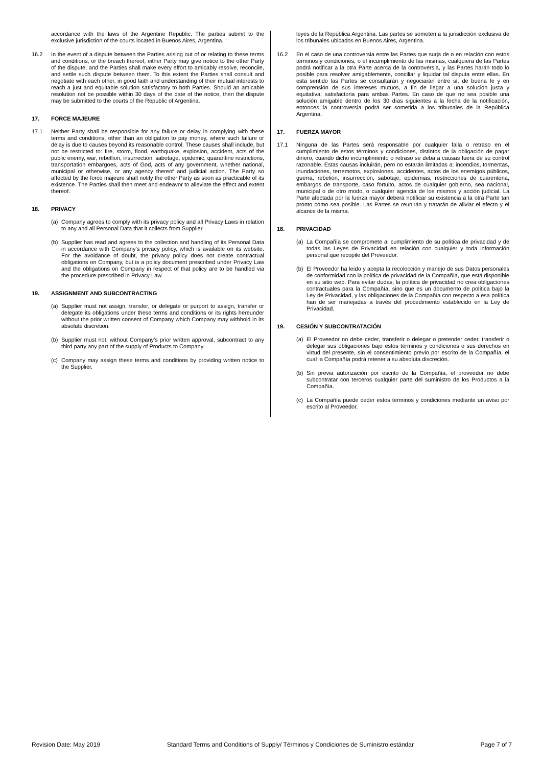accordance with the laws of the Argentine Republic. The parties submit to the exclusive jurisdiction of the courts located in Buenos Aires, Argentina.
16.2 In the event of a dispute between the Parties arising out of or relating to these terms and conditions, or the breach thereof, either Party may give notice to the other Party of the dispute, and the Parties shall make every effort to amicably resolve, reconcile, and settle such dispute between them. To this extent the Parties shall consult and negotiate with each other, in good faith and understanding of their mutual interests to reach a just and equitable solution satisfactory to both Parties. Should an amicable resolution not be possible within 30 days of the date of the notice, then the dispute may be submitted to the courts of the Republic of Argentina.
17. FORCE MAJEURE
17.1 Neither Party shall be responsible for any failure or delay in complying with these terms and conditions, other than an obligation to pay money, where such failure or delay is due to causes beyond its reasonable control. These causes shall include, but not be restricted to: fire, storm, flood, earthquake, explosion, accident, acts of the public enemy, war, rebellion, insurrection, sabotage, epidemic, quarantine restrictions, transportation embargoes, acts of God, acts of any government, whether national, municipal or otherwise, or any agency thereof and judicial action. The Party so affected by the force majeure shall notify the other Party as soon as practicable of its existence. The Parties shall then meet and endeavor to alleviate the effect and extent thereof.
18. PRIVACY
(a) Company agrees to comply with its privacy policy and all Privacy Laws in relation to any and all Personal Data that it collects from Supplier.
(b) Supplier has read and agrees to the collection and handling of its Personal Data in accordance with Company’s privacy policy, which is available on its website. For the avoidance of doubt, the privacy policy does not create contractual obligations on Company, but is a policy document prescribed under Privacy Law and the obligations on Company in respect of that policy are to be handled via the procedure prescribed in Privacy Law.
19. ASSIGNMENT AND SUBCONTRACTING
(a) Supplier must not assign, transfer, or delegate or purport to assign, transfer or delegate its obligations under these terms and conditions or its rights hereunder without the prior written consent of Company which Company may withhold in its absolute discretion.
(b) Supplier must not, without Company’s prior written approval, subcontract to any third party any part of the supply of Products to Company.
(c) Company may assign these terms and conditions by providing written notice to the Supplier.
leyes de la República Argentina. Las partes se someten a la jurisdicción exclusiva de los tribunales ubicados en Buenos Aires, Argentina.
16.2 En el caso de una controversia entre las Partes que surja de o en relación con estos términos y condiciones, o el incumplimiento de las mismas, cualquiera de las Partes podrá notificar a la otra Parte acerca de la controversia, y las Partes harán todo lo posible para resolver amigablemente, conciliar y liquidar tal disputa entre ellas. En esta sentido las Partes se consultarán y negociarán entre sí, de buena fe y en comprensión de sus intereses mutuos, a fin de llegar a una solución justa y equitativa, satisfactoria para ambas Partes. En caso de que no sea posible una solución amigable dentro de los 30 días siguientes a la fecha de la notificación, entonces la controversia podrá ser sometida a los tribunales de la República Argentina.
17. FUERZA MAYOR
17.1 Ninguna de las Partes será responsable por cualquier falla o retraso en el cumplimiento de estos términos y condiciones, distintos de la obligación de pagar dinero, cuando dicho incumplimiento o retraso se deba a causas fuera de su control razonable. Estas causas incluirán, pero no estarán limitadas a: incendios, tormentas, inundaciones, terremotos, explosiones, accidentes, actos de los enemigos públicos, guerra, rebelión, insurrección, sabotaje, epidemias, restricciones de cuarentena, embargos de transporte, caso fortuito, actos de cualquier gobierno, sea nacional, municipal o de otro modo, o cualquier agencia de los mismos y acción judicial. La Parte afectada por la fuerza mayor deberá notificar su existencia a la otra Parte tan pronto como sea posible. Las Partes se reunirán y tratarán de aliviar el efecto y el alcance de la misma.
18. PRIVACIDAD
(a) La Compañía se compromete al cumplimiento de su política de privacidad y de todas las Leyes de Privacidad en relación con cualquier y toda información personal que recopile del Proveedor.
(b) El Proveedor ha leído y acepta la recolección y manejo de sus Datos personales de conformidad con la política de privacidad de la Compañía, que está disponible en su sitio web. Para evitar dudas, la política de privacidad no crea obligaciones contractuales para la Compañía, sino que es un documento de política bajo la Ley de Privacidad, y las obligaciones de la Compañía con respecto a esa política han de ser manejadas a través del procedimiento establecido en la Ley de Privacidad.
19. CESIÓN Y SUBCONTRATACIÓN
(a) El Proveedor no debe ceder, transferir o delegar o pretender ceder, transferir o delegar sus obligaciones bajo estos términos y condiciones o sus derechos en virtud del presente, sin el consentimiento previo por escrito de la Compañía, el cual la Compañía podrá retener a su absoluta discreción.
(b) Sin previa autorización por escrito de la Compañía, el proveedor no debe subcontratar con terceros cualquier parte del suministro de los Productos a la Compañía.
(c) La Compañía puede ceder estos términos y condiciones mediante un aviso por escrito al Proveedor.
Revision Date: May 2019 Standard Terms and Conditions of Supply/ Términos y Condiciones de Suministro estándar Page 7 of 7